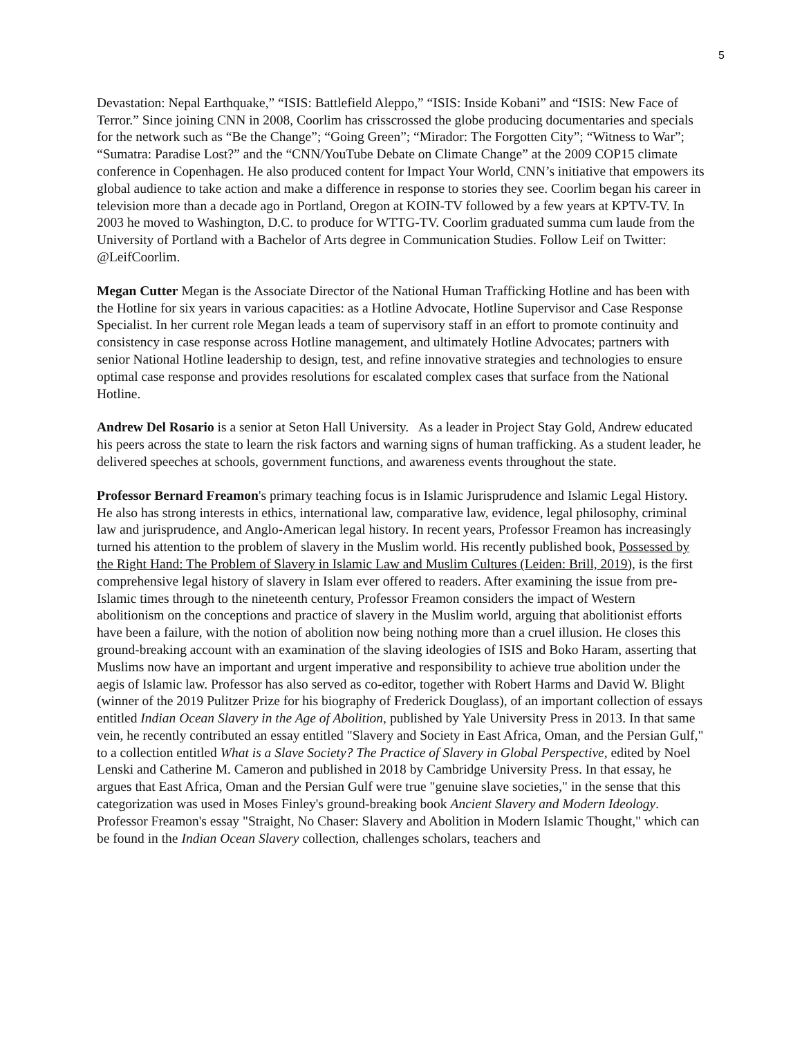5
Devastation: Nepal Earthquake,” “ISIS: Battlefield Aleppo,” “ISIS: Inside Kobani” and “ISIS: New Face of Terror.” Since joining CNN in 2008, Coorlim has crisscrossed the globe producing documentaries and specials for the network such as “Be the Change”; “Going Green”; “Mirador: The Forgotten City”; “Witness to War”; “Sumatra: Paradise Lost?” and the “CNN/YouTube Debate on Climate Change” at the 2009 COP15 climate conference in Copenhagen. He also produced content for Impact Your World, CNN’s initiative that empowers its global audience to take action and make a difference in response to stories they see. Coorlim began his career in television more than a decade ago in Portland, Oregon at KOIN-TV followed by a few years at KPTV-TV. In 2003 he moved to Washington, D.C. to produce for WTTG-TV. Coorlim graduated summa cum laude from the University of Portland with a Bachelor of Arts degree in Communication Studies. Follow Leif on Twitter: @LeifCoorlim.
Megan Cutter Megan is the Associate Director of the National Human Trafficking Hotline and has been with the Hotline for six years in various capacities: as a Hotline Advocate, Hotline Supervisor and Case Response Specialist. In her current role Megan leads a team of supervisory staff in an effort to promote continuity and consistency in case response across Hotline management, and ultimately Hotline Advocates; partners with senior National Hotline leadership to design, test, and refine innovative strategies and technologies to ensure optimal case response and provides resolutions for escalated complex cases that surface from the National Hotline.
Andrew Del Rosario is a senior at Seton Hall University. As a leader in Project Stay Gold, Andrew educated his peers across the state to learn the risk factors and warning signs of human trafficking. As a student leader, he delivered speeches at schools, government functions, and awareness events throughout the state.
Professor Bernard Freamon's primary teaching focus is in Islamic Jurisprudence and Islamic Legal History. He also has strong interests in ethics, international law, comparative law, evidence, legal philosophy, criminal law and jurisprudence, and Anglo-American legal history. In recent years, Professor Freamon has increasingly turned his attention to the problem of slavery in the Muslim world. His recently published book, Possessed by the Right Hand: The Problem of Slavery in Islamic Law and Muslim Cultures (Leiden: Brill, 2019), is the first comprehensive legal history of slavery in Islam ever offered to readers. After examining the issue from pre-Islamic times through to the nineteenth century, Professor Freamon considers the impact of Western abolitionism on the conceptions and practice of slavery in the Muslim world, arguing that abolitionist efforts have been a failure, with the notion of abolition now being nothing more than a cruel illusion. He closes this ground-breaking account with an examination of the slaving ideologies of ISIS and Boko Haram, asserting that Muslims now have an important and urgent imperative and responsibility to achieve true abolition under the aegis of Islamic law. Professor has also served as co-editor, together with Robert Harms and David W. Blight (winner of the 2019 Pulitzer Prize for his biography of Frederick Douglass), of an important collection of essays entitled Indian Ocean Slavery in the Age of Abolition, published by Yale University Press in 2013. In that same vein, he recently contributed an essay entitled "Slavery and Society in East Africa, Oman, and the Persian Gulf," to a collection entitled What is a Slave Society? The Practice of Slavery in Global Perspective, edited by Noel Lenski and Catherine M. Cameron and published in 2018 by Cambridge University Press. In that essay, he argues that East Africa, Oman and the Persian Gulf were true "genuine slave societies," in the sense that this categorization was used in Moses Finley's ground-breaking book Ancient Slavery and Modern Ideology. Professor Freamon's essay "Straight, No Chaser: Slavery and Abolition in Modern Islamic Thought," which can be found in the Indian Ocean Slavery collection, challenges scholars, teachers and